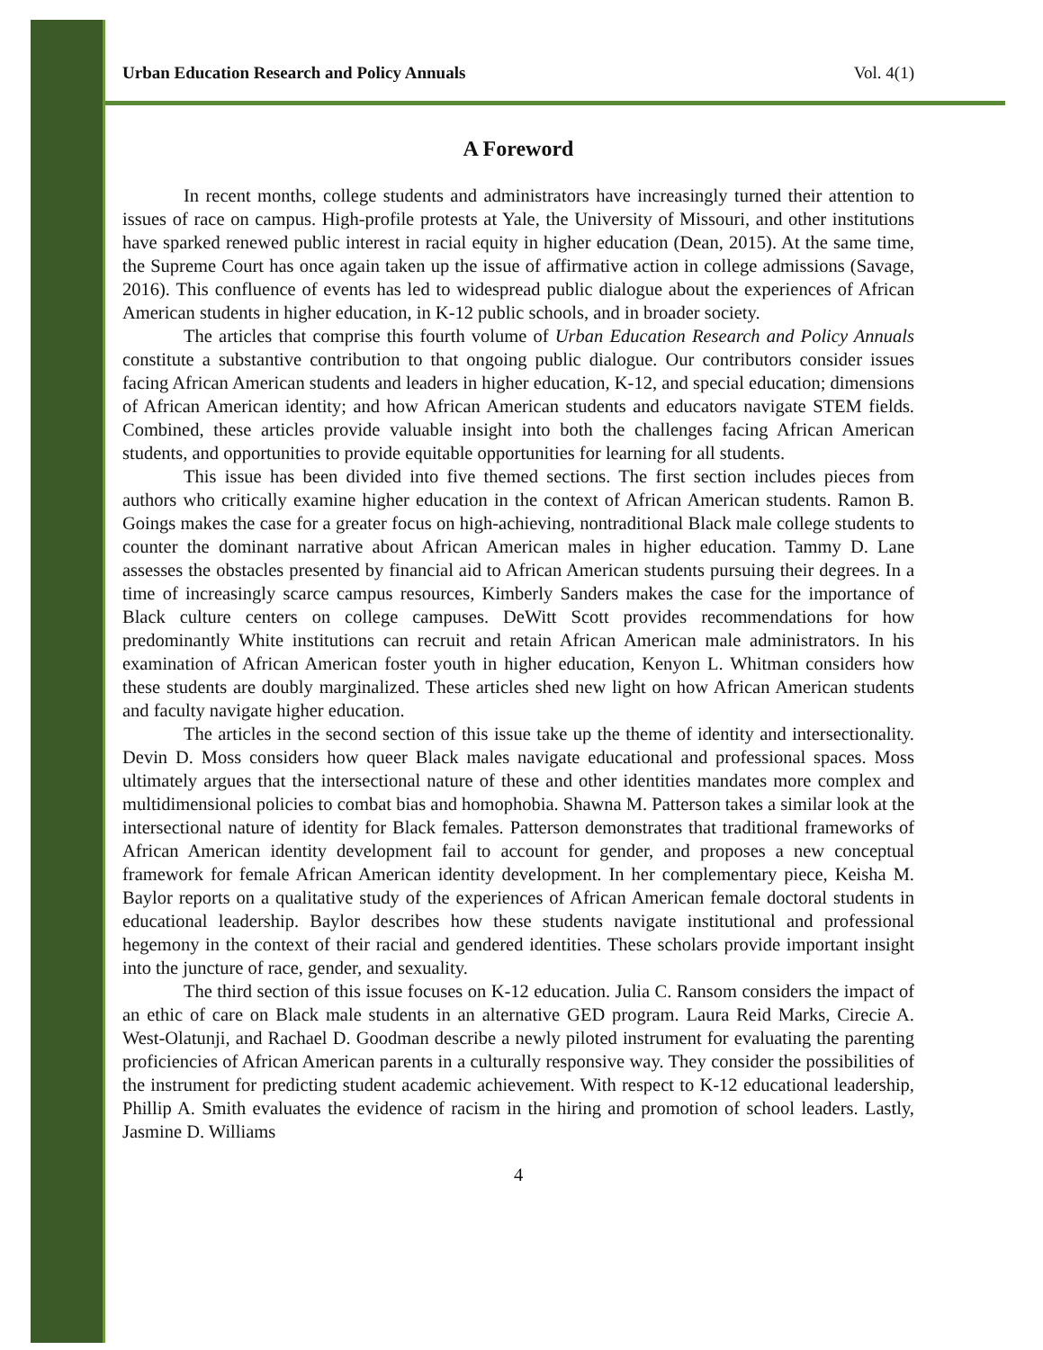Urban Education Research and Policy Annuals Vol. 4(1)
A Foreword
In recent months, college students and administrators have increasingly turned their attention to issues of race on campus. High-profile protests at Yale, the University of Missouri, and other institutions have sparked renewed public interest in racial equity in higher education (Dean, 2015). At the same time, the Supreme Court has once again taken up the issue of affirmative action in college admissions (Savage, 2016). This confluence of events has led to widespread public dialogue about the experiences of African American students in higher education, in K-12 public schools, and in broader society.
The articles that comprise this fourth volume of Urban Education Research and Policy Annuals constitute a substantive contribution to that ongoing public dialogue. Our contributors consider issues facing African American students and leaders in higher education, K-12, and special education; dimensions of African American identity; and how African American students and educators navigate STEM fields. Combined, these articles provide valuable insight into both the challenges facing African American students, and opportunities to provide equitable opportunities for learning for all students.
This issue has been divided into five themed sections. The first section includes pieces from authors who critically examine higher education in the context of African American students. Ramon B. Goings makes the case for a greater focus on high-achieving, nontraditional Black male college students to counter the dominant narrative about African American males in higher education. Tammy D. Lane assesses the obstacles presented by financial aid to African American students pursuing their degrees. In a time of increasingly scarce campus resources, Kimberly Sanders makes the case for the importance of Black culture centers on college campuses. DeWitt Scott provides recommendations for how predominantly White institutions can recruit and retain African American male administrators. In his examination of African American foster youth in higher education, Kenyon L. Whitman considers how these students are doubly marginalized. These articles shed new light on how African American students and faculty navigate higher education.
The articles in the second section of this issue take up the theme of identity and intersectionality. Devin D. Moss considers how queer Black males navigate educational and professional spaces. Moss ultimately argues that the intersectional nature of these and other identities mandates more complex and multidimensional policies to combat bias and homophobia. Shawna M. Patterson takes a similar look at the intersectional nature of identity for Black females. Patterson demonstrates that traditional frameworks of African American identity development fail to account for gender, and proposes a new conceptual framework for female African American identity development. In her complementary piece, Keisha M. Baylor reports on a qualitative study of the experiences of African American female doctoral students in educational leadership. Baylor describes how these students navigate institutional and professional hegemony in the context of their racial and gendered identities. These scholars provide important insight into the juncture of race, gender, and sexuality.
The third section of this issue focuses on K-12 education. Julia C. Ransom considers the impact of an ethic of care on Black male students in an alternative GED program. Laura Reid Marks, Cirecie A. West-Olatunji, and Rachael D. Goodman describe a newly piloted instrument for evaluating the parenting proficiencies of African American parents in a culturally responsive way. They consider the possibilities of the instrument for predicting student academic achievement. With respect to K-12 educational leadership, Phillip A. Smith evaluates the evidence of racism in the hiring and promotion of school leaders. Lastly, Jasmine D. Williams
4